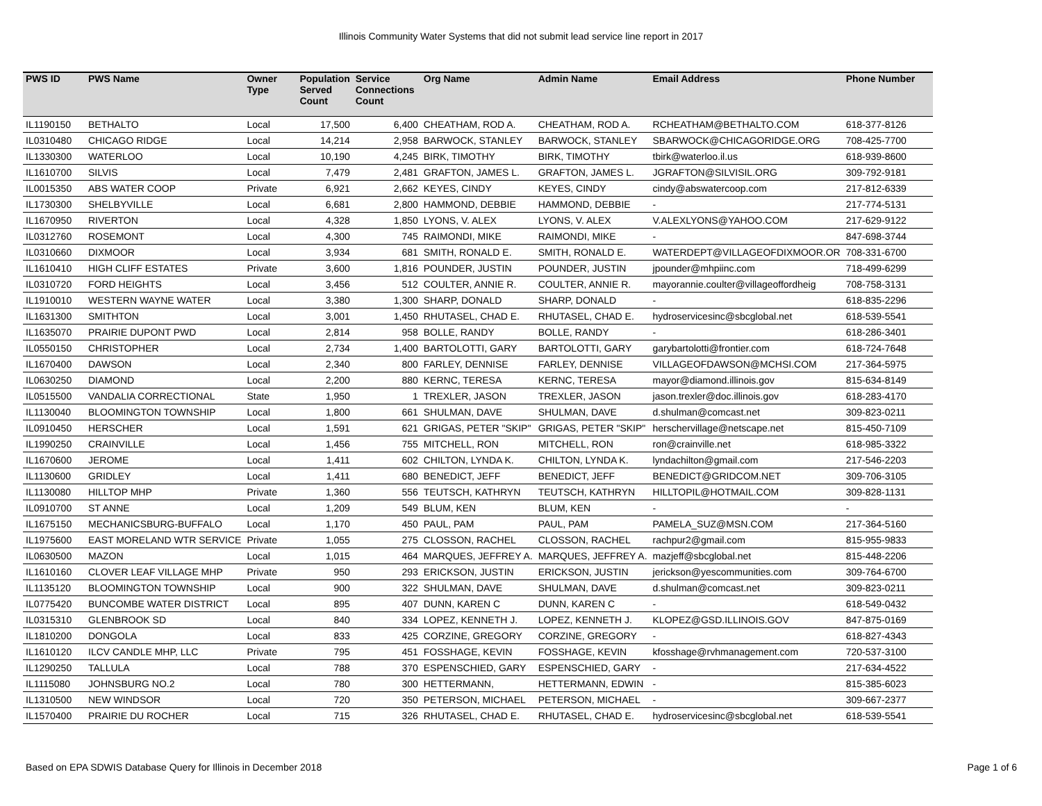Illinois Community Water Systems that did not submit lead service line report in 2017
| PWS ID | PWS Name | Owner Type | Population Served Count | Service Connections Count | Org Name | Admin Name | Email Address | Phone Number |
| --- | --- | --- | --- | --- | --- | --- | --- | --- |
| IL1190150 | BETHALTO | Local | 17,500 | 6,400 | CHEATHAM, ROD A. | CHEATHAM, ROD A. | RCHEATHAM@BETHALTO.COM | 618-377-8126 |
| IL0310480 | CHICAGO RIDGE | Local | 14,214 | 2,958 | BARWOCK, STANLEY | BARWOCK, STANLEY | SBARWOCK@CHICAGORIDGE.ORG | 708-425-7700 |
| IL1330300 | WATERLOO | Local | 10,190 | 4,245 | BIRK, TIMOTHY | BIRK, TIMOTHY | tbirk@waterloo.il.us | 618-939-8600 |
| IL1610700 | SILVIS | Local | 7,479 | 2,481 | GRAFTON, JAMES L. | GRAFTON, JAMES L. | JGRAFTON@SILVISIL.ORG | 309-792-9181 |
| IL0015350 | ABS WATER COOP | Private | 6,921 | 2,662 | KEYES, CINDY | KEYES, CINDY | cindy@abswatercoop.com | 217-812-6339 |
| IL1730300 | SHELBYVILLE | Local | 6,681 | 2,800 | HAMMOND, DEBBIE | HAMMOND, DEBBIE | - | 217-774-5131 |
| IL1670950 | RIVERTON | Local | 4,328 | 1,850 | LYONS, V. ALEX | LYONS, V. ALEX | V.ALEXLYONS@YAHOO.COM | 217-629-9122 |
| IL0312760 | ROSEMONT | Local | 4,300 | 745 | RAIMONDI, MIKE | RAIMONDI, MIKE | - | 847-698-3744 |
| IL0310660 | DIXMOOR | Local | 3,934 | 681 | SMITH, RONALD E. | SMITH, RONALD E. | WATERDEPT@VILLAGEOFDIXMOOR.OR | 708-331-6700 |
| IL1610410 | HIGH CLIFF ESTATES | Private | 3,600 | 1,816 | POUNDER, JUSTIN | POUNDER, JUSTIN | jpounder@mhpiinc.com | 718-499-6299 |
| IL0310720 | FORD HEIGHTS | Local | 3,456 | 512 | COULTER, ANNIE R. | COULTER, ANNIE R. | mayorannie.coulter@villageoffordheig | 708-758-3131 |
| IL1910010 | WESTERN WAYNE WATER | Local | 3,380 | 1,300 | SHARP, DONALD | SHARP, DONALD | - | 618-835-2296 |
| IL1631300 | SMITHTON | Local | 3,001 | 1,450 | RHUTASEL, CHAD E. | RHUTASEL, CHAD E. | hydroservicesinc@sbcglobal.net | 618-539-5541 |
| IL1635070 | PRAIRIE DUPONT PWD | Local | 2,814 | 958 | BOLLE, RANDY | BOLLE, RANDY | - | 618-286-3401 |
| IL0550150 | CHRISTOPHER | Local | 2,734 | 1,400 | BARTOLOTTI, GARY | BARTOLOTTI, GARY | garybartolotti@frontier.com | 618-724-7648 |
| IL1670400 | DAWSON | Local | 2,340 | 800 | FARLEY, DENNISE | FARLEY, DENNISE | VILLAGEOFDAWSON@MCHSI.COM | 217-364-5975 |
| IL0630250 | DIAMOND | Local | 2,200 | 880 | KERNC, TERESA | KERNC, TERESA | mayor@diamond.illinois.gov | 815-634-8149 |
| IL0515500 | VANDALIA CORRECTIONAL | State | 1,950 | 1 | TREXLER, JASON | TREXLER, JASON | jason.trexler@doc.illinois.gov | 618-283-4170 |
| IL1130040 | BLOOMINGTON TOWNSHIP | Local | 1,800 | 661 | SHULMAN, DAVE | SHULMAN, DAVE | d.shulman@comcast.net | 309-823-0211 |
| IL0910450 | HERSCHER | Local | 1,591 | 621 | GRIGAS, PETER "SKIP" | GRIGAS, PETER "SKIP" | herschervillage@netscape.net | 815-450-7109 |
| IL1990250 | CRAINVILLE | Local | 1,456 | 755 | MITCHELL, RON | MITCHELL, RON | ron@crainville.net | 618-985-3322 |
| IL1670600 | JEROME | Local | 1,411 | 602 | CHILTON, LYNDA K. | CHILTON, LYNDA K. | lyndachilton@gmail.com | 217-546-2203 |
| IL1130600 | GRIDLEY | Local | 1,411 | 680 | BENEDICT, JEFF | BENEDICT, JEFF | BENEDICT@GRIDCOM.NET | 309-706-3105 |
| IL1130080 | HILLTOP MHP | Private | 1,360 | 556 | TEUTSCH, KATHRYN | TEUTSCH, KATHRYN | HILLTOPIL@HOTMAIL.COM | 309-828-1131 |
| IL0910700 | ST ANNE | Local | 1,209 | 549 | BLUM, KEN | BLUM, KEN | - | - |
| IL1675150 | MECHANICSBURG-BUFFALO | Local | 1,170 | 450 | PAUL, PAM | PAUL, PAM | PAMELA_SUZ@MSN.COM | 217-364-5160 |
| IL1975600 | EAST MORELAND WTR SERVICE | Private | 1,055 | 275 | CLOSSON, RACHEL | CLOSSON, RACHEL | rachpur2@gmail.com | 815-955-9833 |
| IL0630500 | MAZON | Local | 1,015 | 464 | MARQUES, JEFFREY A. | MARQUES, JEFFREY A. | mazjeff@sbcglobal.net | 815-448-2206 |
| IL1610160 | CLOVER LEAF VILLAGE MHP | Private | 950 | 293 | ERICKSON, JUSTIN | ERICKSON, JUSTIN | jerickson@yescommunities.com | 309-764-6700 |
| IL1135120 | BLOOMINGTON TOWNSHIP | Local | 900 | 322 | SHULMAN, DAVE | SHULMAN, DAVE | d.shulman@comcast.net | 309-823-0211 |
| IL0775420 | BUNCOMBE WATER DISTRICT | Local | 895 | 407 | DUNN, KAREN C | DUNN, KAREN C | - | 618-549-0432 |
| IL0315310 | GLENBROOK SD | Local | 840 | 334 | LOPEZ, KENNETH J. | LOPEZ, KENNETH J. | KLOPEZ@GSD.ILLINOIS.GOV | 847-875-0169 |
| IL1810200 | DONGOLA | Local | 833 | 425 | CORZINE, GREGORY | CORZINE, GREGORY | - | 618-827-4343 |
| IL1610120 | ILCV CANDLE MHP, LLC | Private | 795 | 451 | FOSSHAGE, KEVIN | FOSSHAGE, KEVIN | kfosshage@rvhmanagement.com | 720-537-3100 |
| IL1290250 | TALLULA | Local | 788 | 370 | ESPENSCHIED, GARY | ESPENSCHIED, GARY | - | 217-634-4522 |
| IL1115080 | JOHNSBURG NO.2 | Local | 780 | 300 | HETTERMANN, | HETTERMANN, EDWIN | - | 815-385-6023 |
| IL1310500 | NEW WINDSOR | Local | 720 | 350 | PETERSON, MICHAEL | PETERSON, MICHAEL | - | 309-667-2377 |
| IL1570400 | PRAIRIE DU ROCHER | Local | 715 | 326 | RHUTASEL, CHAD E. | RHUTASEL, CHAD E. | hydroservicesinc@sbcglobal.net | 618-539-5541 |
Based on EPA SDWIS Database Query for Illinois in December 2018 Page 1 of 6